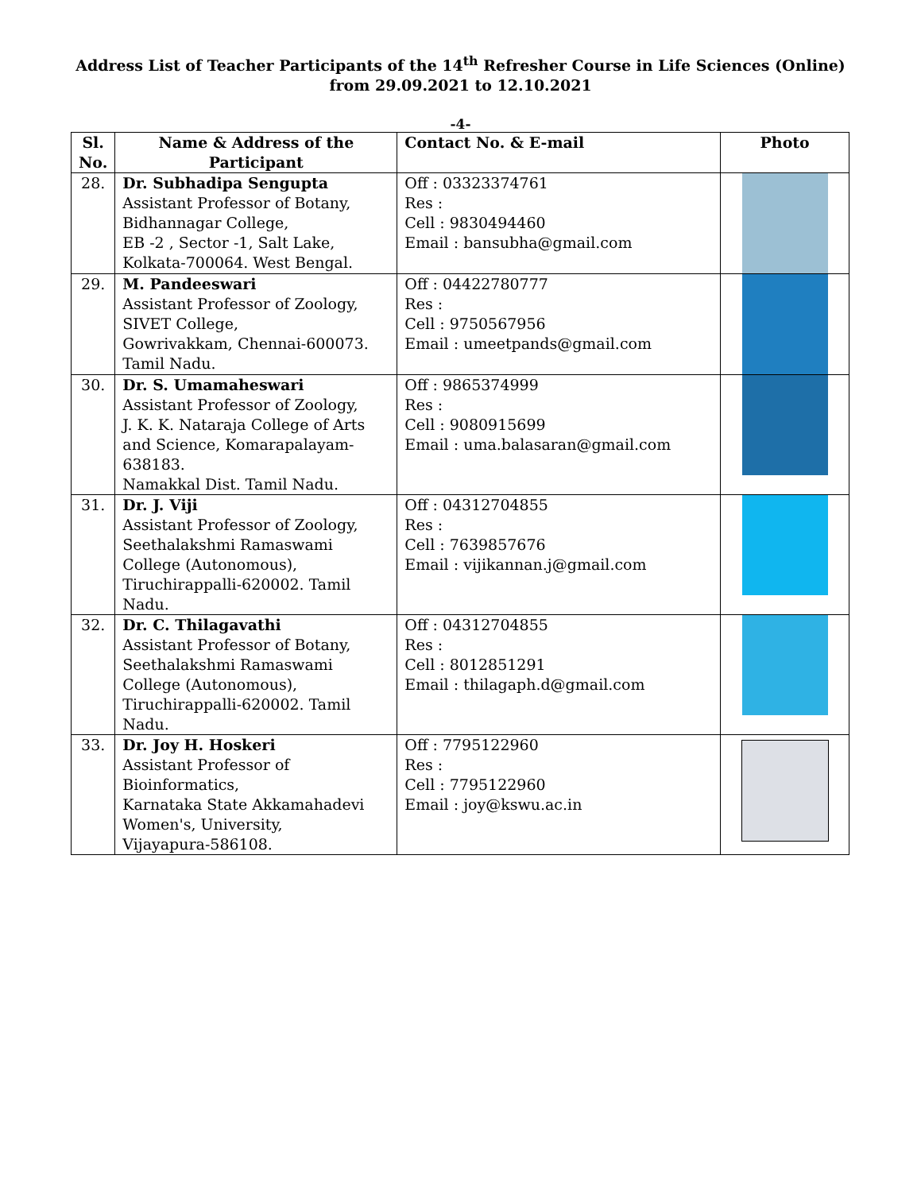Address List of Teacher Participants of the 14<sup>th</sup> Refresher Course in Life Sciences (Online)
from 29.09.2021 to 12.10.2021
-4-
| Sl. No. | Name & Address of the Participant | Contact No. & E-mail | Photo |
| --- | --- | --- | --- |
| 28. | Dr. Subhadipa Sengupta Assistant Professor of Botany, Bidhannagar College, EB -2 , Sector -1, Salt Lake, Kolkata-700064. West Bengal. | Off : 03323374761 Res : Cell : 9830494460 Email : bansubha@gmail.com | |
| 29. | M. Pandeeswari Assistant Professor of Zoology, SIVET College, Gowrivakkam, Chennai-600073. Tamil Nadu. | Off : 04422780777 Res : Cell : 9750567956 Email : umeetpands@gmail.com | |
| 30. | Dr. S. Umamaheswari Assistant Professor of Zoology, J. K. K. Nataraja College of Arts and Science, Komarapalayam-638183. Namakkal Dist. Tamil Nadu. | Off : 9865374999 Res : Cell : 9080915699 Email : uma.balasaran@gmail.com | |
| 31. | Dr. J. Viji Assistant Professor of Zoology, Seethalakshmi Ramaswami College (Autonomous), Tiruchirappalli-620002. Tamil Nadu. | Off : 04312704855 Res : Cell : 7639857676 Email : vijikannan.j@gmail.com | |
| 32. | Dr. C. Thilagavathi Assistant Professor of Botany, Seethalakshmi Ramaswami College (Autonomous), Tiruchirappalli-620002. Tamil Nadu. | Off : 04312704855 Res : Cell : 8012851291 Email : thilagaph.d@gmail.com | |
| 33. | Dr. Joy H. Hoskeri Assistant Professor of Bioinformatics, Karnataka State Akkamahadevi Women's, University, Vijayapura-586108. | Off : 7795122960 Res : Cell : 7795122960 Email : joy@kswu.ac.in | |